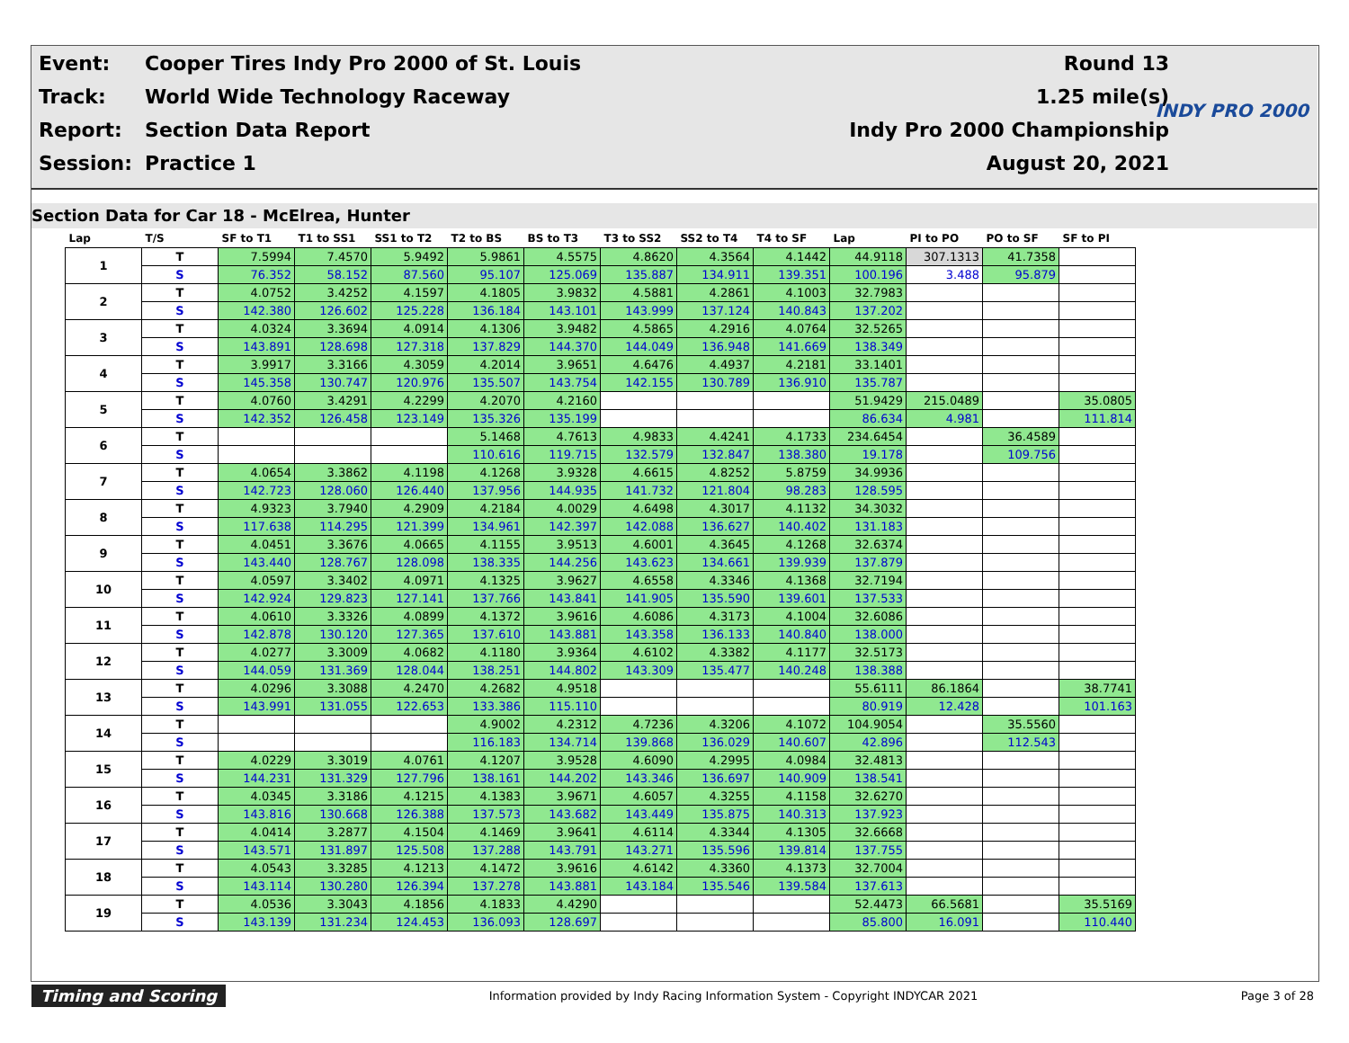| Event: | Cooper Tires Indy Pro 2000 of St. Louis | Round 13 |
| Track: | World Wide Technology Raceway | 1.25 mile(s) |
| Report: | Section Data Report | Indy Pro 2000 Championship |
| Session: | Practice 1 | August 20, 2021 |
INDY PRO 2000
Section Data for Car 18 - McElrea, Hunter
| Lap | T/S | SF to T1 | T1 to SS1 | SS1 to T2 | T2 to BS | BS to T3 | T3 to SS2 | SS2 to T4 | T4 to SF | Lap | PI to PO | PO to SF | SF to PI |
| --- | --- | --- | --- | --- | --- | --- | --- | --- | --- | --- | --- | --- | --- |
| 1 | T | 7.5994 | 7.4570 | 5.9492 | 5.9861 | 4.5575 | 4.8620 | 4.3564 | 4.1442 | 44.9118 | 307.1313 | 41.7358 | |
| | S | 76.352 | 58.152 | 87.560 | 95.107 | 125.069 | 135.887 | 134.911 | 139.351 | 100.196 | 3.488 | 95.879 | |
| 2 | T | 4.0752 | 3.4252 | 4.1597 | 4.1805 | 3.9832 | 4.5881 | 4.2861 | 4.1003 | 32.7983 | | | |
| | S | 142.380 | 126.602 | 125.228 | 136.184 | 143.101 | 143.999 | 137.124 | 140.843 | 137.202 | | | |
| 3 | T | 4.0324 | 3.3694 | 4.0914 | 4.1306 | 3.9482 | 4.5865 | 4.2916 | 4.0764 | 32.5265 | | | |
| | S | 143.891 | 128.698 | 127.318 | 137.829 | 144.370 | 144.049 | 136.948 | 141.669 | 138.349 | | | |
| 4 | T | 3.9917 | 3.3166 | 4.3059 | 4.2014 | 3.9651 | 4.6476 | 4.4937 | 4.2181 | 33.1401 | | | |
| | S | 145.358 | 130.747 | 120.976 | 135.507 | 143.754 | 142.155 | 130.789 | 136.910 | 135.787 | | | |
| 5 | T | 4.0760 | 3.4291 | 4.2299 | 4.2070 | 4.2160 | | | | 51.9429 | 215.0489 | | 35.0805 |
| | S | 142.352 | 126.458 | 123.149 | 135.326 | 135.199 | | | | 86.634 | 4.981 | | 111.814 |
| 6 | T | | | | 5.1468 | 4.7613 | 4.9833 | 4.4241 | 4.1733 | 234.6454 | | 36.4589 | |
| | S | | | | 110.616 | 119.715 | 132.579 | 132.847 | 138.380 | 19.178 | | 109.756 | |
| 7 | T | 4.0654 | 3.3862 | 4.1198 | 4.1268 | 3.9328 | 4.6615 | 4.8252 | 5.8759 | 34.9936 | | | |
| | S | 142.723 | 128.060 | 126.440 | 137.956 | 144.935 | 141.732 | 121.804 | 98.283 | 128.595 | | | |
| 8 | T | 4.9323 | 3.7940 | 4.2909 | 4.2184 | 4.0029 | 4.6498 | 4.3017 | 4.1132 | 34.3032 | | | |
| | S | 117.638 | 114.295 | 121.399 | 134.961 | 142.397 | 142.088 | 136.627 | 140.402 | 131.183 | | | |
| 9 | T | 4.0451 | 3.3676 | 4.0665 | 4.1155 | 3.9513 | 4.6001 | 4.3645 | 4.1268 | 32.6374 | | | |
| | S | 143.440 | 128.767 | 128.098 | 138.335 | 144.256 | 143.623 | 134.661 | 139.939 | 137.879 | | | |
| 10 | T | 4.0597 | 3.3402 | 4.0971 | 4.1325 | 3.9627 | 4.6558 | 4.3346 | 4.1368 | 32.7194 | | | |
| | S | 142.924 | 129.823 | 127.141 | 137.766 | 143.841 | 141.905 | 135.590 | 139.601 | 137.533 | | | |
| 11 | T | 4.0610 | 3.3326 | 4.0899 | 4.1372 | 3.9616 | 4.6086 | 4.3173 | 4.1004 | 32.6086 | | | |
| | S | 142.878 | 130.120 | 127.365 | 137.610 | 143.881 | 143.358 | 136.133 | 140.840 | 138.000 | | | |
| 12 | T | 4.0277 | 3.3009 | 4.0682 | 4.1180 | 3.9364 | 4.6102 | 4.3382 | 4.1177 | 32.5173 | | | |
| | S | 144.059 | 131.369 | 128.044 | 138.251 | 144.802 | 143.309 | 135.477 | 140.248 | 138.388 | | | |
| 13 | T | 4.0296 | 3.3088 | 4.2470 | 4.2682 | 4.9518 | | | | 55.6111 | 86.1864 | | 38.7741 |
| | S | 143.991 | 131.055 | 122.653 | 133.386 | 115.110 | | | | 80.919 | 12.428 | | 101.163 |
| 14 | T | | | | 4.9002 | 4.2312 | 4.7236 | 4.3206 | 4.1072 | 104.9054 | | 35.5560 | |
| | S | | | | 116.183 | 134.714 | 139.868 | 136.029 | 140.607 | 42.896 | | 112.543 | |
| 15 | T | 4.0229 | 3.3019 | 4.0761 | 4.1207 | 3.9528 | 4.6090 | 4.2995 | 4.0984 | 32.4813 | | | |
| | S | 144.231 | 131.329 | 127.796 | 138.161 | 144.202 | 143.346 | 136.697 | 140.909 | 138.541 | | | |
| 16 | T | 4.0345 | 3.3186 | 4.1215 | 4.1383 | 3.9671 | 4.6057 | 4.3255 | 4.1158 | 32.6270 | | | |
| | S | 143.816 | 130.668 | 126.388 | 137.573 | 143.682 | 143.449 | 135.875 | 140.313 | 137.923 | | | |
| 17 | T | 4.0414 | 3.2877 | 4.1504 | 4.1469 | 3.9641 | 4.6114 | 4.3344 | 4.1305 | 32.6668 | | | |
| | S | 143.571 | 131.897 | 125.508 | 137.288 | 143.791 | 143.271 | 135.596 | 139.814 | 137.755 | | | |
| 18 | T | 4.0543 | 3.3285 | 4.1213 | 4.1472 | 3.9616 | 4.6142 | 4.3360 | 4.1373 | 32.7004 | | | |
| | S | 143.114 | 130.280 | 126.394 | 137.278 | 143.881 | 143.184 | 135.546 | 139.584 | 137.613 | | | |
| 19 | T | 4.0536 | 3.3043 | 4.1856 | 4.1833 | 4.4290 | | | | 52.4473 | 66.5681 | | 35.5169 |
| | S | 143.139 | 131.234 | 124.453 | 136.093 | 128.697 | | | | 85.800 | 16.091 | | 110.440 |
Timing and Scoring Information provided by Indy Racing Information System - Copyright INDYCAR 2021 Page 3 of 28